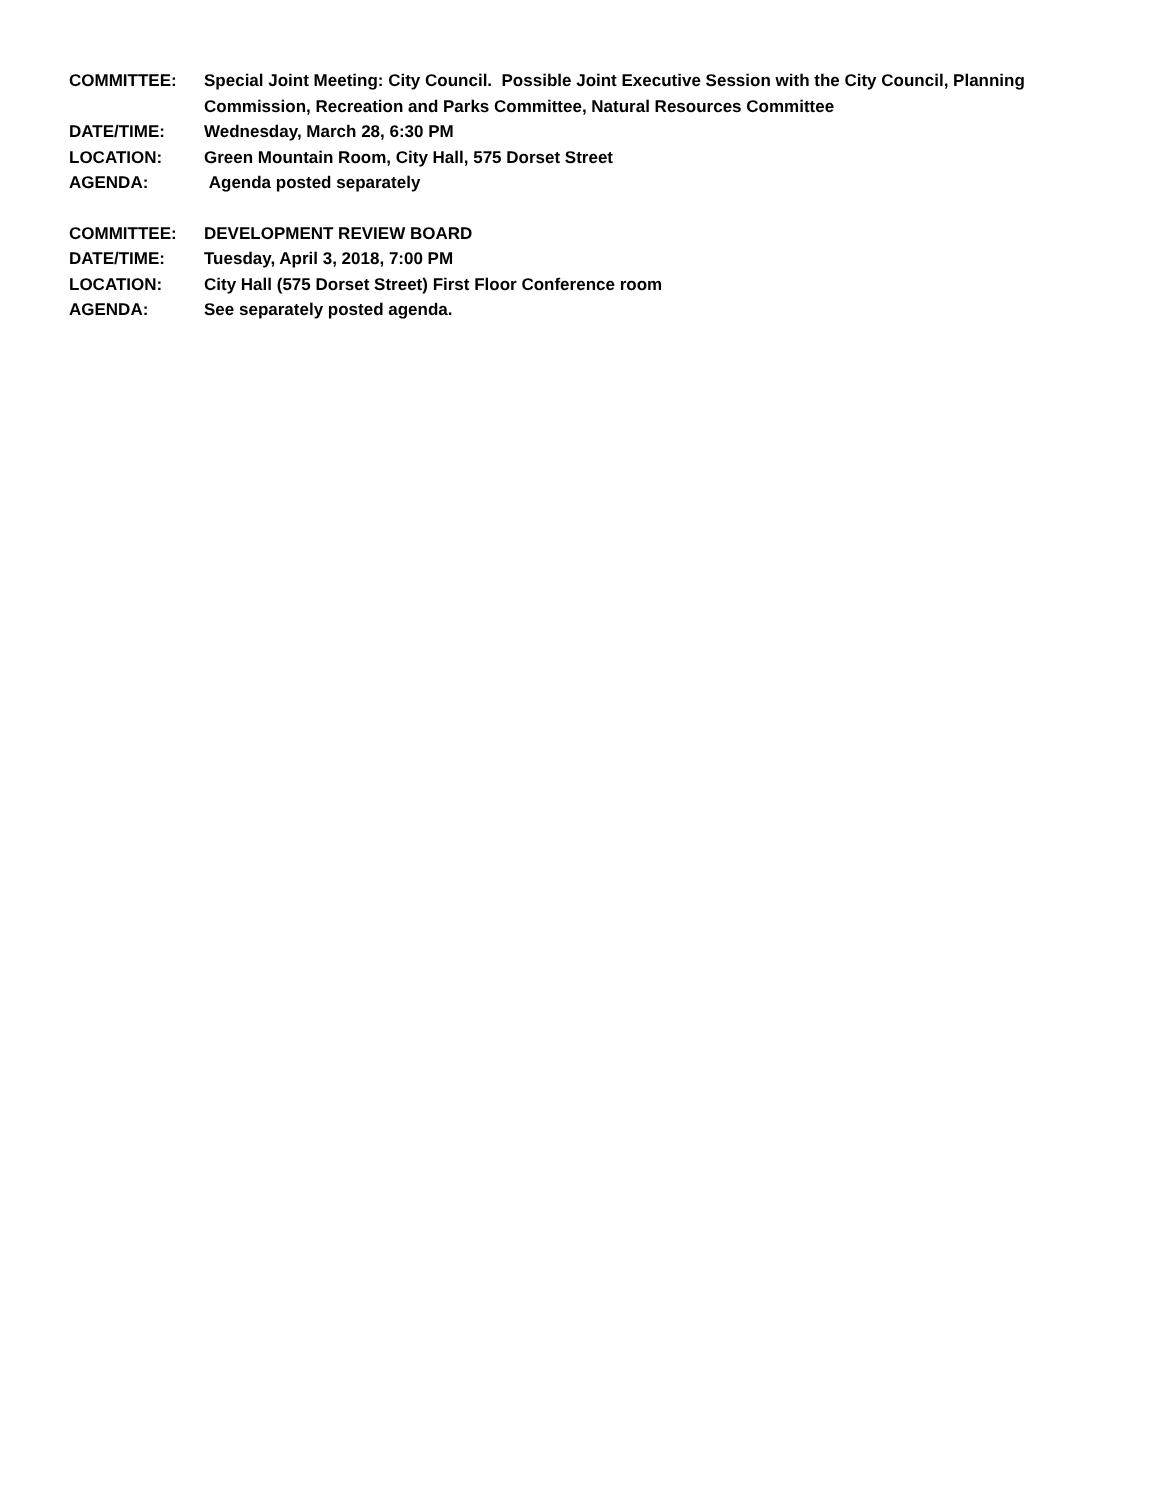COMMITTEE: Special Joint Meeting: City Council. Possible Joint Executive Session with the City Council, Planning Commission, Recreation and Parks Committee, Natural Resources Committee
DATE/TIME: Wednesday, March 28, 6:30 PM
LOCATION: Green Mountain Room, City Hall, 575 Dorset Street
AGENDA: Agenda posted separately
COMMITTEE: DEVELOPMENT REVIEW BOARD
DATE/TIME: Tuesday, April 3, 2018, 7:00 PM
LOCATION: City Hall (575 Dorset Street) First Floor Conference room
AGENDA: See separately posted agenda.